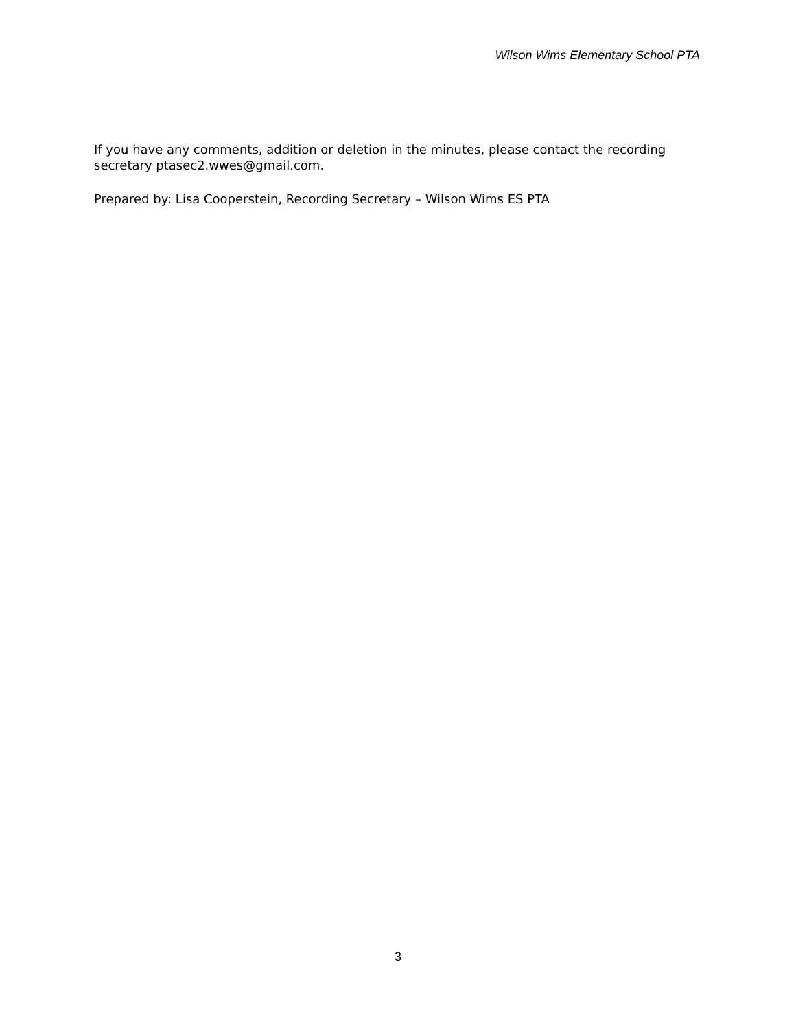Wilson Wims Elementary School PTA
If you have any comments, addition or deletion in the minutes, please contact the recording secretary ptasec2.wwes@gmail.com.
Prepared by: Lisa Cooperstein, Recording Secretary – Wilson Wims ES PTA
3